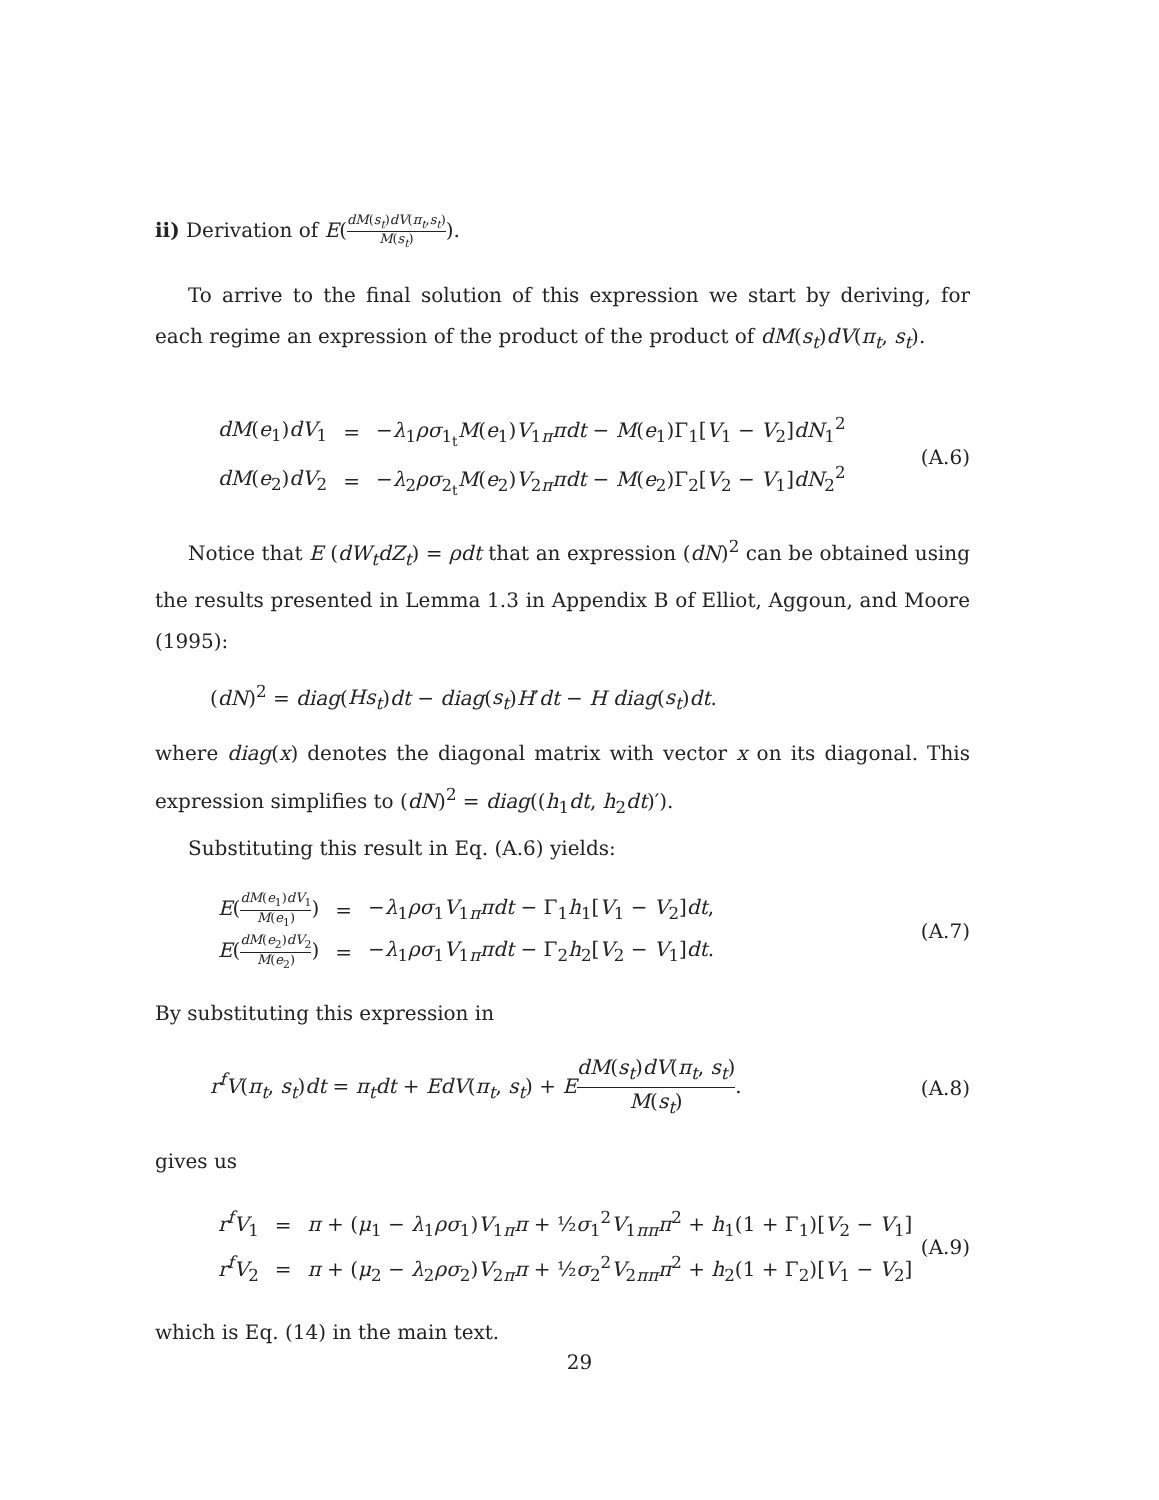ii) Derivation of E(dM(s<sub>t</sub>)dV(π<sub>t</sub>,s<sub>t</sub>) M(s<sub>t</sub>)).
To arrive to the final solution of this expression we start by deriving, for each regime an expression of the product of the product of dM(s<sub>t</sub>)dV(π<sub>t</sub>, s<sub>t</sub>).
| dM ( e<sub>1</sub>) dV<sub>1</sub> | = | − λ<sub>1</sub> ρσ<sub>1<sub>t</sub></sub> M ( e<sub>1</sub>) V<sub>1π</sub> πdt − M ( e<sub>1</sub>)Γ<sub>1</sub>[ V<sub>1</sub> − V<sub>2</sub>] dN<sub>1</sub><sup>2</sup> |
| dM ( e<sub>2</sub>) dV<sub>2</sub> | = | − λ<sub>2</sub> ρσ<sub>2<sub>t</sub></sub> M ( e<sub>2</sub>) V<sub>2π</sub> πdt − M ( e<sub>2</sub>)Γ<sub>2</sub>[ V<sub>2</sub> − V<sub>1</sub>] dN<sub>2</sub><sup>2</sup> |
(A.6)
Notice that E (dW<sub>t</sub>dZ<sub>t</sub>) = ρdt that an expression (dN)<sup>2</sup> can be obtained using the results presented in Lemma 1.3 in Appendix B of Elliot, Aggoun, and Moore (1995):
(dN)<sup>2</sup> = diag(Hs<sub>t</sub>)dt − diag(s<sub>t</sub>)H′dt − H diag(s<sub>t</sub>)dt.
where diag(x) denotes the diagonal matrix with vector x on its diagonal. This expression simplifies to (dN)<sup>2</sup> = diag((h<sub>1</sub>dt, h<sub>2</sub>dt)′).
Substituting this result in Eq. (A.6) yields:
| E ( dM ( e<sub>1</sub>) dV<sub>1</sub> M ( e<sub>1</sub>) ) | = | − λ<sub>1</sub> ρσ<sub>1</sub> V<sub>1π</sub> πdt − Γ<sub>1</sub> h<sub>1</sub>[ V<sub>1</sub> − V<sub>2</sub>] dt , |
| E ( dM ( e<sub>2</sub>) dV<sub>2</sub> M ( e<sub>2</sub>) ) | = | − λ<sub>1</sub> ρσ<sub>1</sub> V<sub>1π</sub> πdt − Γ<sub>2</sub> h<sub>2</sub>[ V<sub>2</sub> − V<sub>1</sub>] dt . |
(A.7)
By substituting this expression in
r<sup>f</sup>V(π<sub>t</sub>, s<sub>t</sub>)dt = π<sub>t</sub>dt + EdV(π<sub>t</sub>, s<sub>t</sub>) + EdM(s<sub>t</sub>)dV(π<sub>t</sub>, s<sub>t</sub>) M(s<sub>t</sub>). (A.8)
gives us
| r<sup>f</sup>V<sub>1</sub> | = | π + ( μ<sub>1</sub> − λ<sub>1</sub> ρσ<sub>1</sub>) V<sub>1π</sub> π + ½ σ<sub>1</sub><sup>2</sup> V<sub>1ππ</sub> π<sup>2</sup> + h<sub>1</sub>(1 + Γ<sub>1</sub>)[ V<sub>2</sub> − V<sub>1</sub>] |
| r<sup>f</sup>V<sub>2</sub> | = | π + ( μ<sub>2</sub> − λ<sub>2</sub> ρσ<sub>2</sub>) V<sub>2π</sub> π + ½ σ<sub>2</sub><sup>2</sup> V<sub>2ππ</sub> π<sup>2</sup> + h<sub>2</sub>(1 + Γ<sub>2</sub>)[ V<sub>1</sub> − V<sub>2</sub>] |
(A.9)
which is Eq. (14) in the main text.
29